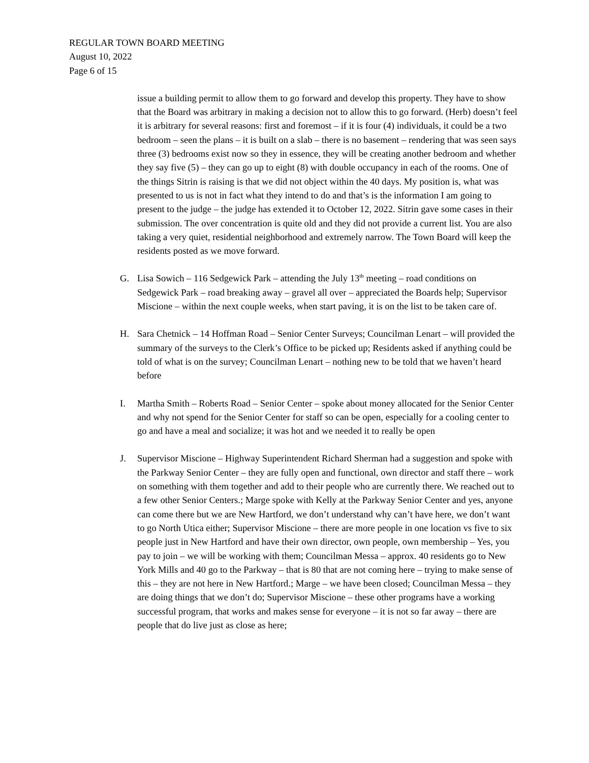REGULAR TOWN BOARD MEETING
August 10, 2022
Page 6 of 15
issue a building permit to allow them to go forward and develop this property. They have to show that the Board was arbitrary in making a decision not to allow this to go forward. (Herb) doesn’t feel it is arbitrary for several reasons: first and foremost – if it is four (4) individuals, it could be a two bedroom – seen the plans – it is built on a slab – there is no basement – rendering that was seen says three (3) bedrooms exist now so they in essence, they will be creating another bedroom and whether they say five (5) – they can go up to eight (8) with double occupancy in each of the rooms. One of the things Sitrin is raising is that we did not object within the 40 days. My position is, what was presented to us is not in fact what they intend to do and that’s is the information I am going to present to the judge – the judge has extended it to October 12, 2022. Sitrin gave some cases in their submission. The over concentration is quite old and they did not provide a current list. You are also taking a very quiet, residential neighborhood and extremely narrow. The Town Board will keep the residents posted as we move forward.
G. Lisa Sowich – 116 Sedgewick Park – attending the July 13<sup>th</sup> meeting – road conditions on Sedgewick Park – road breaking away – gravel all over – appreciated the Boards help; Supervisor Miscione – within the next couple weeks, when start paving, it is on the list to be taken care of.
H. Sara Chetnick – 14 Hoffman Road – Senior Center Surveys; Councilman Lenart – will provided the summary of the surveys to the Clerk’s Office to be picked up; Residents asked if anything could be told of what is on the survey; Councilman Lenart – nothing new to be told that we haven’t heard before
I. Martha Smith – Roberts Road – Senior Center – spoke about money allocated for the Senior Center and why not spend for the Senior Center for staff so can be open, especially for a cooling center to go and have a meal and socialize; it was hot and we needed it to really be open
J. Supervisor Miscione – Highway Superintendent Richard Sherman had a suggestion and spoke with the Parkway Senior Center – they are fully open and functional, own director and staff there – work on something with them together and add to their people who are currently there. We reached out to a few other Senior Centers.; Marge spoke with Kelly at the Parkway Senior Center and yes, anyone can come there but we are New Hartford, we don’t understand why can’t have here, we don’t want to go North Utica either; Supervisor Miscione – there are more people in one location vs five to six people just in New Hartford and have their own director, own people, own membership – Yes, you pay to join – we will be working with them; Councilman Messa – approx. 40 residents go to New York Mills and 40 go to the Parkway – that is 80 that are not coming here – trying to make sense of this – they are not here in New Hartford.; Marge – we have been closed; Councilman Messa – they are doing things that we don’t do; Supervisor Miscione – these other programs have a working successful program, that works and makes sense for everyone – it is not so far away – there are people that do live just as close as here;